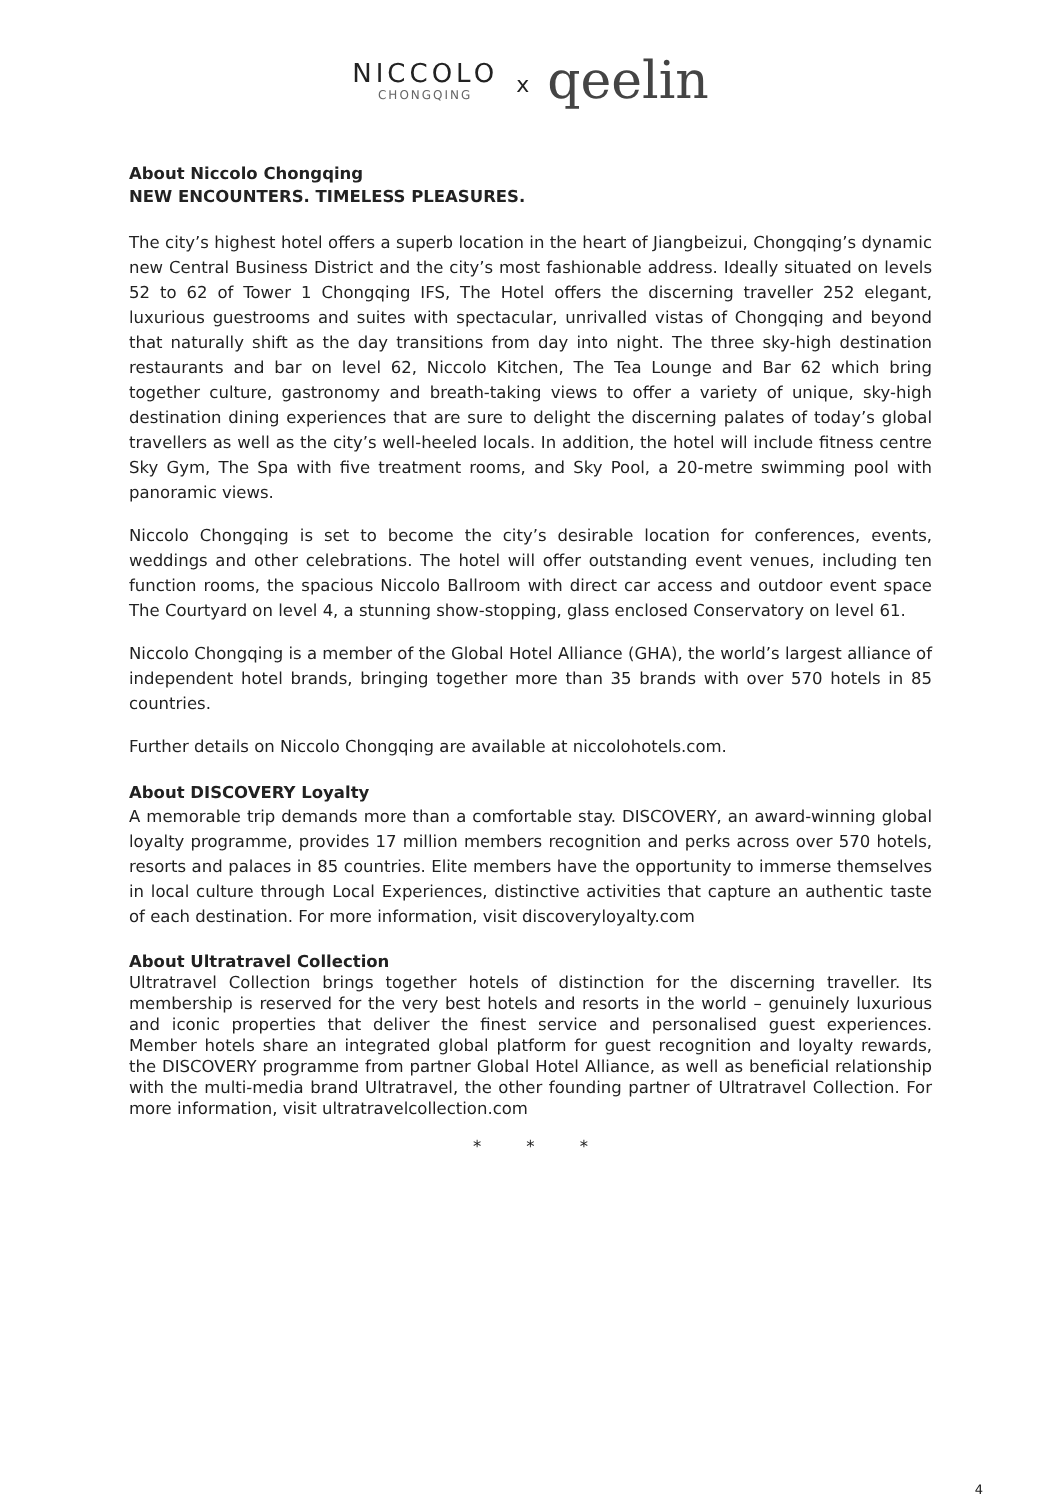NICCOLO CHONGQING x qeelin
About Niccolo Chongqing
NEW ENCOUNTERS. TIMELESS PLEASURES.
The city’s highest hotel offers a superb location in the heart of Jiangbeizui, Chongqing’s dynamic new Central Business District and the city’s most fashionable address. Ideally situated on levels 52 to 62 of Tower 1 Chongqing IFS, The Hotel offers the discerning traveller 252 elegant, luxurious guestrooms and suites with spectacular, unrivalled vistas of Chongqing and beyond that naturally shift as the day transitions from day into night. The three sky-high destination restaurants and bar on level 62, Niccolo Kitchen, The Tea Lounge and Bar 62 which bring together culture, gastronomy and breath-taking views to offer a variety of unique, sky-high destination dining experiences that are sure to delight the discerning palates of today’s global travellers as well as the city’s well-heeled locals. In addition, the hotel will include fitness centre Sky Gym, The Spa with five treatment rooms, and Sky Pool, a 20-metre swimming pool with panoramic views.
Niccolo Chongqing is set to become the city’s desirable location for conferences, events, weddings and other celebrations. The hotel will offer outstanding event venues, including ten function rooms, the spacious Niccolo Ballroom with direct car access and outdoor event space The Courtyard on level 4, a stunning show-stopping, glass enclosed Conservatory on level 61.
Niccolo Chongqing is a member of the Global Hotel Alliance (GHA), the world’s largest alliance of independent hotel brands, bringing together more than 35 brands with over 570 hotels in 85 countries.
Further details on Niccolo Chongqing are available at niccolohotels.com.
About DISCOVERY Loyalty
A memorable trip demands more than a comfortable stay. DISCOVERY, an award-winning global loyalty programme, provides 17 million members recognition and perks across over 570 hotels, resorts and palaces in 85 countries. Elite members have the opportunity to immerse themselves in local culture through Local Experiences, distinctive activities that capture an authentic taste of each destination. For more information, visit discoveryloyalty.com
About Ultratravel Collection
Ultratravel Collection brings together hotels of distinction for the discerning traveller. Its membership is reserved for the very best hotels and resorts in the world – genuinely luxurious and iconic properties that deliver the finest service and personalised guest experiences. Member hotels share an integrated global platform for guest recognition and loyalty rewards, the DISCOVERY programme from partner Global Hotel Alliance, as well as beneficial relationship with the multi-media brand Ultratravel, the other founding partner of Ultratravel Collection. For more information, visit ultratravelcollection.com
* * *
4